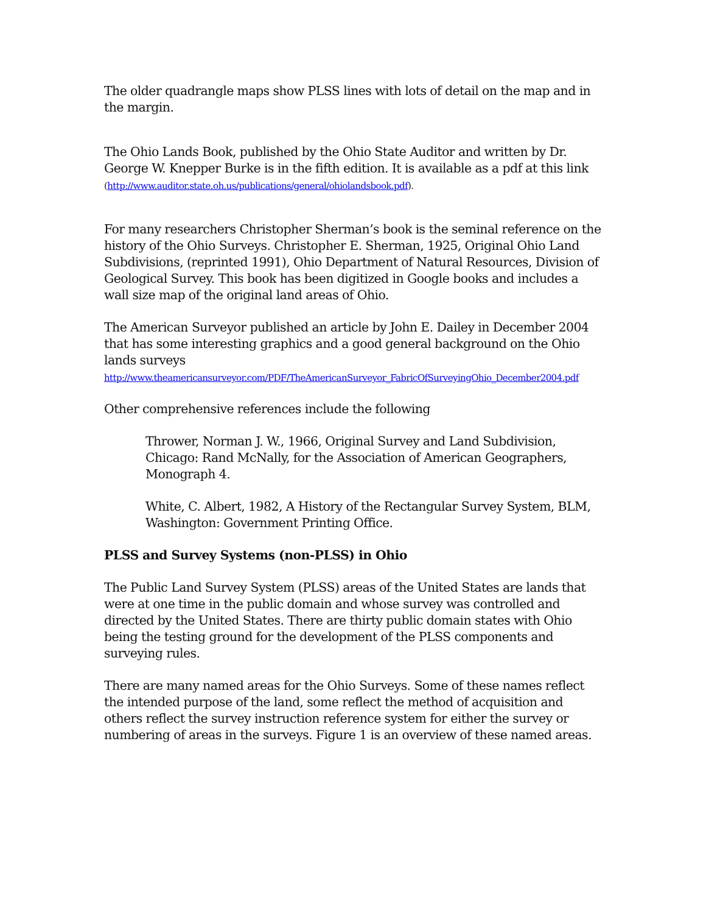The older quadrangle maps show PLSS lines with lots of detail on the map and in the margin.
The Ohio Lands Book, published by the Ohio State Auditor and written by Dr. George W. Knepper Burke is in the fifth edition. It is available as a pdf at this link (http://www.auditor.state.oh.us/publications/general/ohiolandsbook.pdf).
For many researchers Christopher Sherman’s book is the seminal reference on the history of the Ohio Surveys. Christopher E. Sherman, 1925, Original Ohio Land Subdivisions, (reprinted 1991), Ohio Department of Natural Resources, Division of Geological Survey. This book has been digitized in Google books and includes a wall size map of the original land areas of Ohio.
The American Surveyor published an article by John E. Dailey in December 2004 that has some interesting graphics and a good general background on the Ohio lands surveys
http://www.theamericansurveyor.com/PDF/TheAmericanSurveyor_FabricOfSurveyingOhio_December2004.pdf
Other comprehensive references include the following
Thrower, Norman J. W., 1966, Original Survey and Land Subdivision, Chicago: Rand McNally, for the Association of American Geographers, Monograph 4.
White, C. Albert, 1982, A History of the Rectangular Survey System, BLM, Washington: Government Printing Office.
PLSS and Survey Systems (non-PLSS) in Ohio
The Public Land Survey System (PLSS) areas of the United States are lands that were at one time in the public domain and whose survey was controlled and directed by the United States. There are thirty public domain states with Ohio being the testing ground for the development of the PLSS components and surveying rules.
There are many named areas for the Ohio Surveys. Some of these names reflect the intended purpose of the land, some reflect the method of acquisition and others reflect the survey instruction reference system for either the survey or numbering of areas in the surveys. Figure 1 is an overview of these named areas.